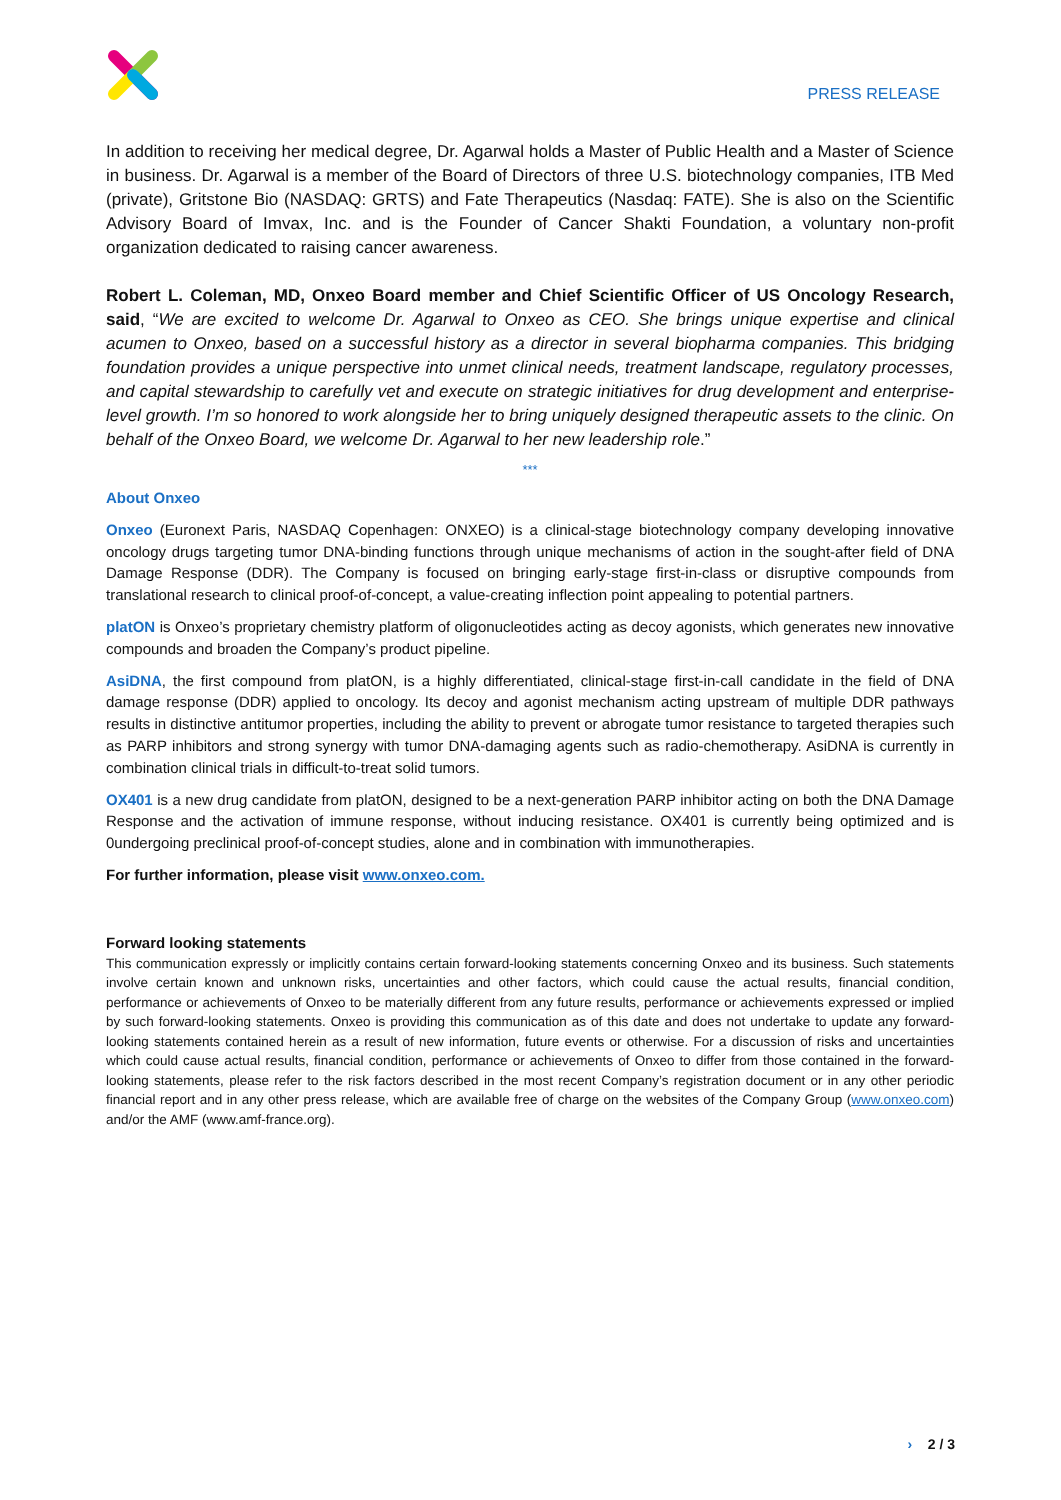PRESS RELEASE
In addition to receiving her medical degree, Dr. Agarwal holds a Master of Public Health and a Master of Science in business. Dr. Agarwal is a member of the Board of Directors of three U.S. biotechnology companies, ITB Med (private), Gritstone Bio (NASDAQ: GRTS) and Fate Therapeutics (Nasdaq: FATE). She is also on the Scientific Advisory Board of Imvax, Inc. and is the Founder of Cancer Shakti Foundation, a voluntary non-profit organization dedicated to raising cancer awareness.
Robert L. Coleman, MD, Onxeo Board member and Chief Scientific Officer of US Oncology Research, said, “We are excited to welcome Dr. Agarwal to Onxeo as CEO. She brings unique expertise and clinical acumen to Onxeo, based on a successful history as a director in several biopharma companies. This bridging foundation provides a unique perspective into unmet clinical needs, treatment landscape, regulatory processes, and capital stewardship to carefully vet and execute on strategic initiatives for drug development and enterprise-level growth. I’m so honored to work alongside her to bring uniquely designed therapeutic assets to the clinic. On behalf of the Onxeo Board, we welcome Dr. Agarwal to her new leadership role.”
***
About Onxeo
Onxeo (Euronext Paris, NASDAQ Copenhagen: ONXEO) is a clinical-stage biotechnology company developing innovative oncology drugs targeting tumor DNA-binding functions through unique mechanisms of action in the sought-after field of DNA Damage Response (DDR). The Company is focused on bringing early-stage first-in-class or disruptive compounds from translational research to clinical proof-of-concept, a value-creating inflection point appealing to potential partners.
platON is Onxeo’s proprietary chemistry platform of oligonucleotides acting as decoy agonists, which generates new innovative compounds and broaden the Company’s product pipeline.
AsiDNA, the first compound from platON, is a highly differentiated, clinical-stage first-in-call candidate in the field of DNA damage response (DDR) applied to oncology. Its decoy and agonist mechanism acting upstream of multiple DDR pathways results in distinctive antitumor properties, including the ability to prevent or abrogate tumor resistance to targeted therapies such as PARP inhibitors and strong synergy with tumor DNA-damaging agents such as radio-chemotherapy. AsiDNA is currently in combination clinical trials in difficult-to-treat solid tumors.
OX401 is a new drug candidate from platON, designed to be a next-generation PARP inhibitor acting on both the DNA Damage Response and the activation of immune response, without inducing resistance. OX401 is currently being optimized and is 0undergoing preclinical proof-of-concept studies, alone and in combination with immunotherapies.
For further information, please visit www.onxeo.com.
Forward looking statements
This communication expressly or implicitly contains certain forward-looking statements concerning Onxeo and its business. Such statements involve certain known and unknown risks, uncertainties and other factors, which could cause the actual results, financial condition, performance or achievements of Onxeo to be materially different from any future results, performance or achievements expressed or implied by such forward-looking statements. Onxeo is providing this communication as of this date and does not undertake to update any forward-looking statements contained herein as a result of new information, future events or otherwise. For a discussion of risks and uncertainties which could cause actual results, financial condition, performance or achievements of Onxeo to differ from those contained in the forward-looking statements, please refer to the risk factors described in the most recent Company’s registration document or in any other periodic financial report and in any other press release, which are available free of charge on the websites of the Company Group (www.onxeo.com) and/or the AMF (www.amf-france.org).
› 2 / 3